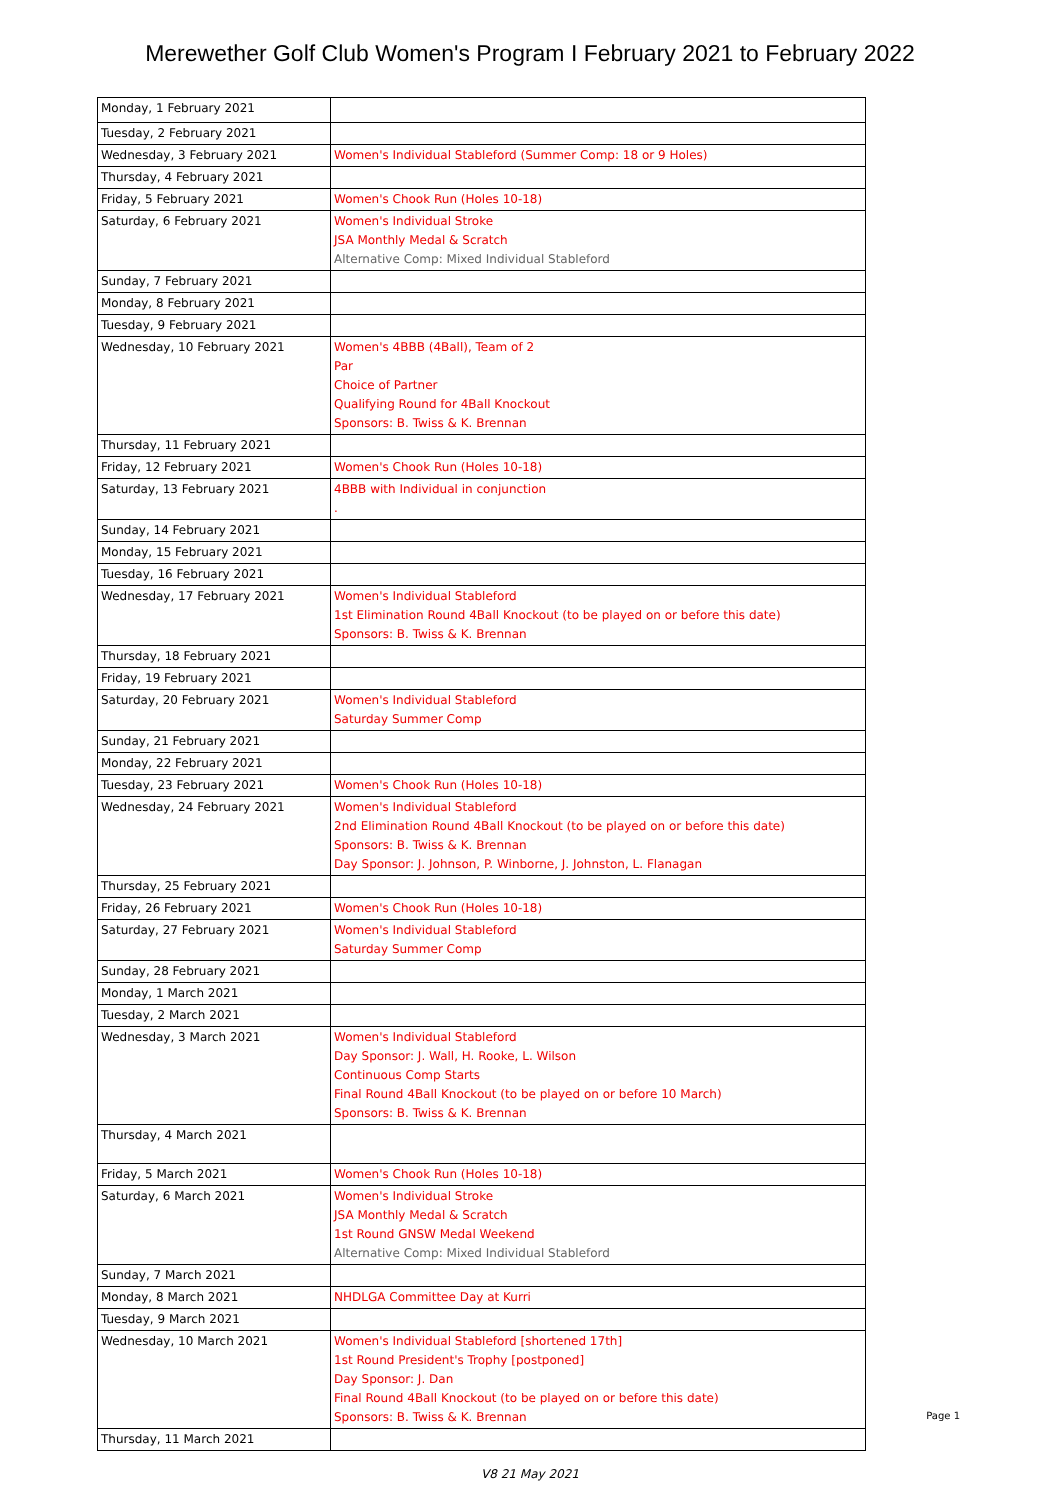Merewether Golf Club Women's Program I February 2021 to February 2022
| Monday, 1 February 2021 | |
| Tuesday, 2 February 2021 | |
| Wednesday, 3 February 2021 | Women's Individual Stableford (Summer Comp: 18 or 9 Holes) |
| Thursday, 4 February 2021 | |
| Friday, 5 February 2021 | Women's Chook Run (Holes 10-18) |
| Saturday, 6 February 2021 | Women's Individual Stroke JSA Monthly Medal & Scratch Alternative Comp: Mixed Individual Stableford |
| Sunday, 7 February 2021 | |
| Monday, 8 February 2021 | |
| Tuesday, 9 February 2021 | |
| Wednesday, 10 February 2021 | Women's 4BBB (4Ball), Team of 2 Par Choice of Partner Qualifying Round for 4Ball Knockout Sponsors: B. Twiss & K. Brennan |
| Thursday, 11 February 2021 | |
| Friday, 12 February 2021 | Women's Chook Run (Holes 10-18) |
| Saturday, 13 February 2021 | 4BBB with Individual in conjunction . |
| Sunday, 14 February 2021 | |
| Monday, 15 February 2021 | |
| Tuesday, 16 February 2021 | |
| Wednesday, 17 February 2021 | Women's Individual Stableford 1st Elimination Round 4Ball Knockout (to be played on or before this date) Sponsors: B. Twiss & K. Brennan |
| Thursday, 18 February 2021 | |
| Friday, 19 February 2021 | |
| Saturday, 20 February 2021 | Women's Individual Stableford Saturday Summer Comp |
| Sunday, 21 February 2021 | |
| Monday, 22 February 2021 | |
| Tuesday, 23 February 2021 | Women's Chook Run (Holes 10-18) |
| Wednesday, 24 February 2021 | Women's Individual Stableford 2nd Elimination Round 4Ball Knockout (to be played on or before this date) Sponsors: B. Twiss & K. Brennan Day Sponsor: J. Johnson, P. Winborne, J. Johnston, L. Flanagan |
| Thursday, 25 February 2021 | |
| Friday, 26 February 2021 | Women's Chook Run (Holes 10-18) |
| Saturday, 27 February 2021 | Women's Individual Stableford Saturday Summer Comp |
| Sunday, 28 February 2021 | |
| Monday, 1 March 2021 | |
| Tuesday, 2 March 2021 | |
| Wednesday, 3 March 2021 | Women's Individual Stableford Day Sponsor: J. Wall, H. Rooke, L. Wilson Continuous Comp Starts Final Round 4Ball Knockout (to be played on or before 10 March) Sponsors: B. Twiss & K. Brennan |
| Thursday, 4 March 2021 | |
| Friday, 5 March 2021 | Women's Chook Run (Holes 10-18) |
| Saturday, 6 March 2021 | Women's Individual Stroke JSA Monthly Medal & Scratch 1st Round GNSW Medal Weekend Alternative Comp: Mixed Individual Stableford |
| Sunday, 7 March 2021 | |
| Monday, 8 March 2021 | NHDLGA Committee Day at Kurri |
| Tuesday, 9 March 2021 | |
| Wednesday, 10 March 2021 | Women's Individual Stableford [shortened 17th] 1st Round President's Trophy [postponed] Day Sponsor: J. Dan Final Round 4Ball Knockout (to be played on or before this date) Sponsors: B. Twiss & K. Brennan |
| Thursday, 11 March 2021 | |
V8 21 May 2021
Page 1